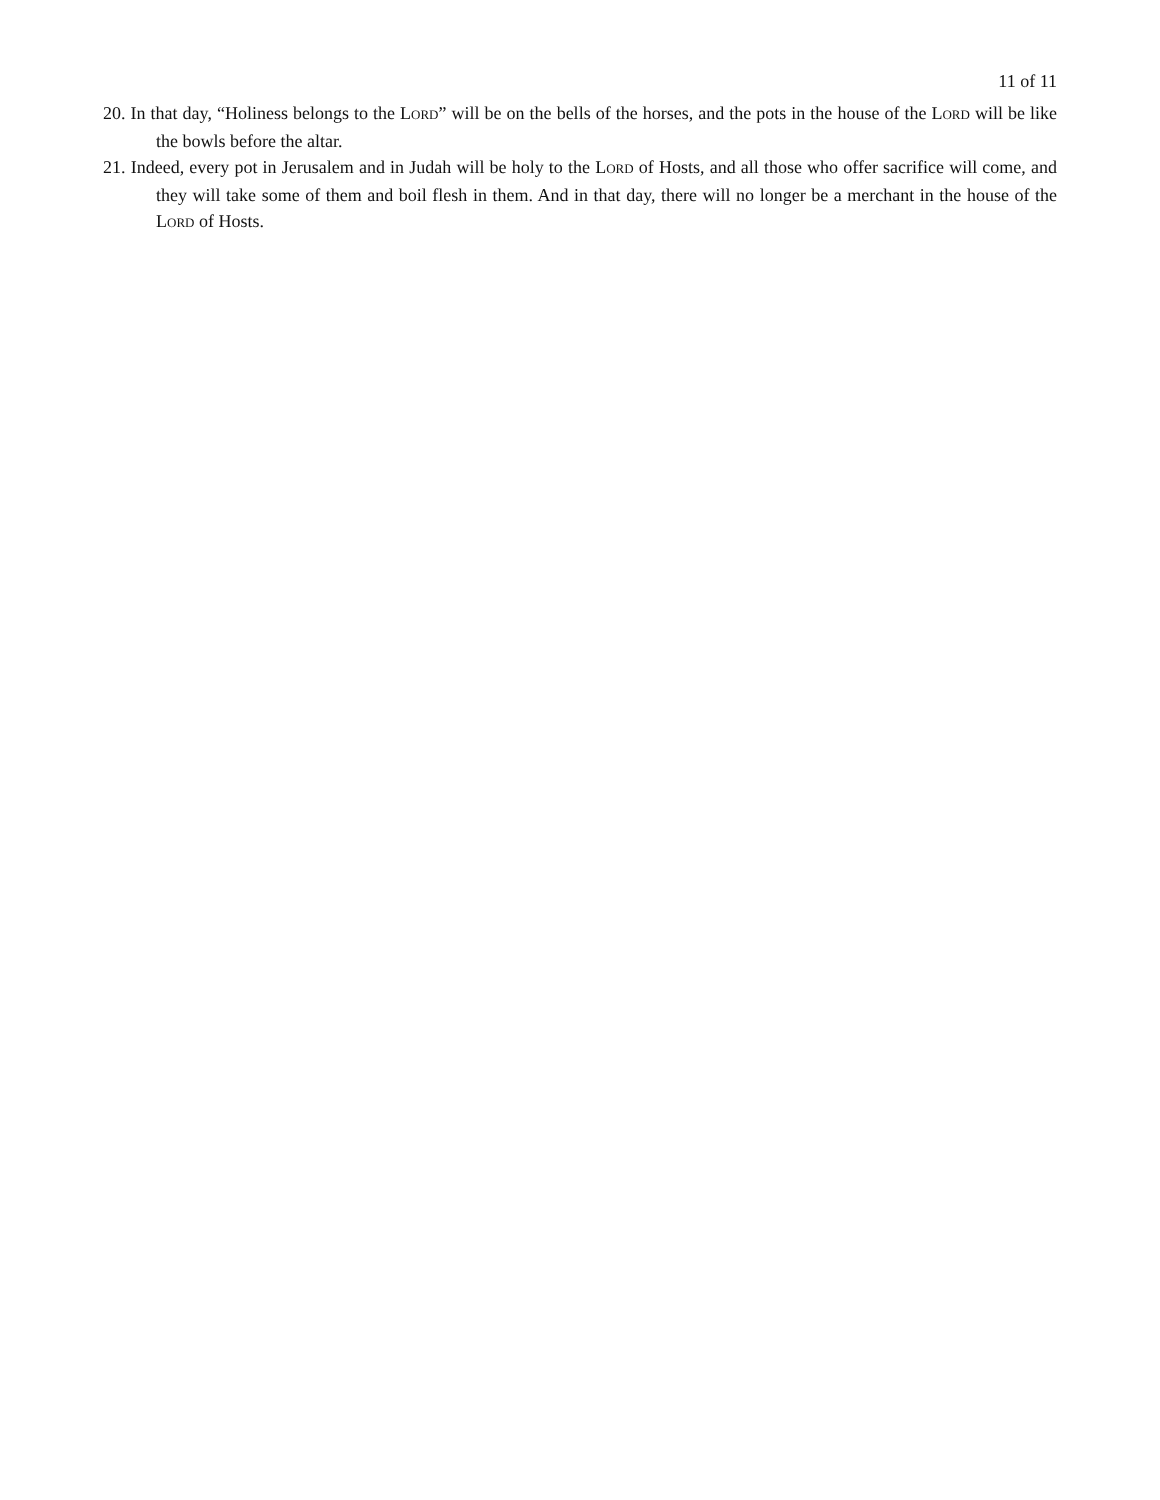11 of 11
20. In that day, “Holiness belongs to the LORD” will be on the bells of the horses, and the pots in the house of the LORD will be like the bowls before the altar.
21. Indeed, every pot in Jerusalem and in Judah will be holy to the LORD of Hosts, and all those who offer sacrifice will come, and they will take some of them and boil flesh in them. And in that day, there will no longer be a merchant in the house of the LORD of Hosts.